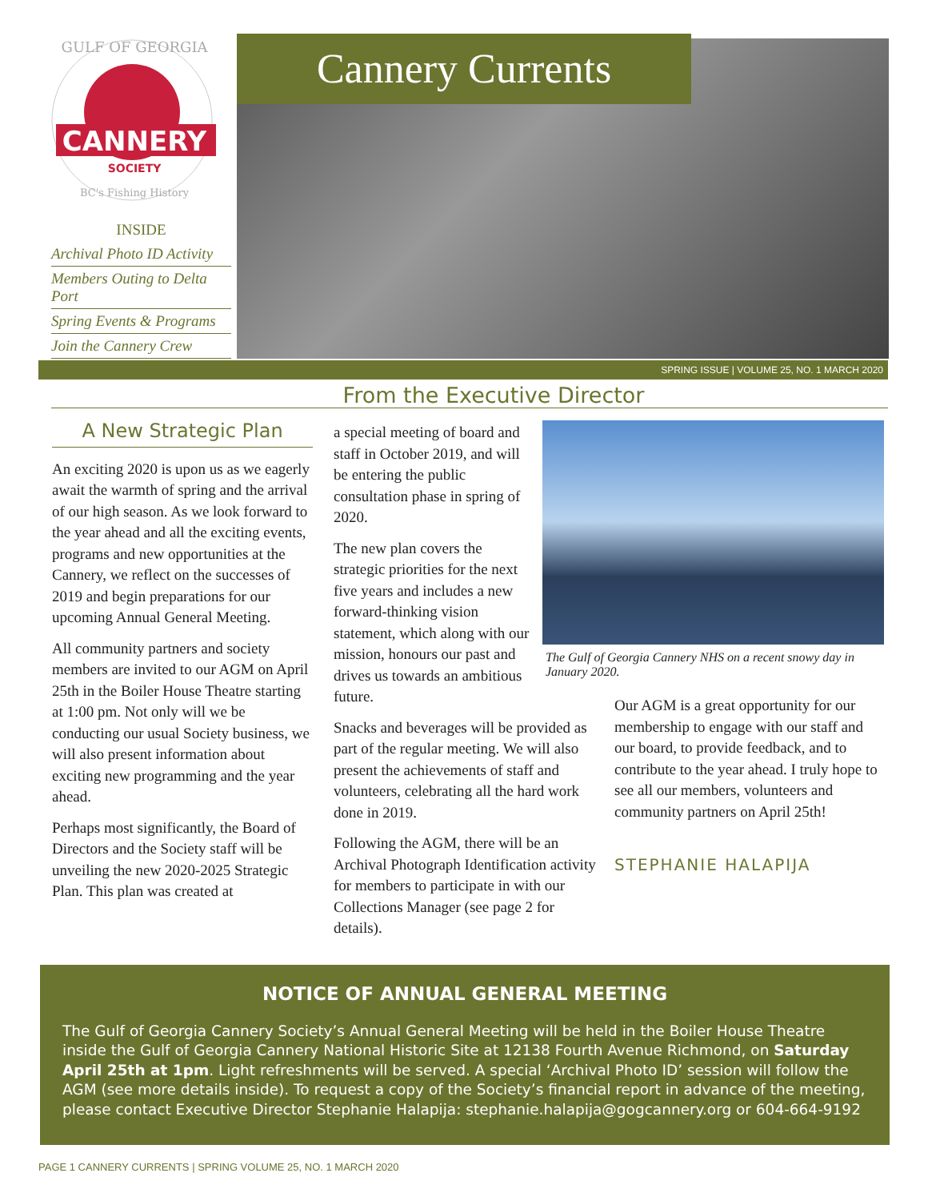CANNERY
SOCIETY
GULF OF GEORGIA
BC's Fishing History
INSIDE
Archival Photo ID Activity
Members Outing to Delta Port
Spring Events & Programs
Join the Cannery Crew
Cannery Currents
SPRING ISSUE | VOLUME 25, NO. 1 MARCH 2020
From the Executive Director
A New Strategic Plan
An exciting 2020 is upon us as we eagerly await the warmth of spring and the arrival of our high season. As we look forward to the year ahead and all the exciting events, programs and new opportunities at the Cannery, we reflect on the successes of 2019 and begin preparations for our upcoming Annual General Meeting.
All community partners and society members are invited to our AGM on April 25th in the Boiler House Theatre starting at 1:00 pm. Not only will we be conducting our usual Society business, we will also present information about exciting new programming and the year ahead.
Perhaps most significantly, the Board of Directors and the Society staff will be unveiling the new 2020-2025 Strategic Plan. This plan was created at
a special meeting of board and staff in October 2019, and will be entering the public consultation phase in spring of 2020.
The new plan covers the strategic priorities for the next five years and includes a new forward-thinking vision statement, which along with our mission, honours our past and drives us towards an ambitious future.
Snacks and beverages will be provided as part of the regular meeting. We will also present the achievements of staff and volunteers, celebrating all the hard work done in 2019.
Following the AGM, there will be an Archival Photograph Identification activity for members to participate in with our Collections Manager (see page 2 for details).
The Gulf of Georgia Cannery NHS on a recent snowy day in January 2020.
Our AGM is a great opportunity for our membership to engage with our staff and our board, to provide feedback, and to contribute to the year ahead. I truly hope to see all our members, volunteers and community partners on April 25th!
STEPHANIE HALAPIJA
NOTICE OF ANNUAL GENERAL MEETING
The Gulf of Georgia Cannery Society’s Annual General Meeting will be held in the Boiler House Theatre inside the Gulf of Georgia Cannery National Historic Site at 12138 Fourth Avenue Richmond, on Saturday April 25th at 1pm. Light refreshments will be served. A special ‘Archival Photo ID’ session will follow the AGM (see more details inside). To request a copy of the Society’s financial report in advance of the meeting, please contact Executive Director Stephanie Halapija: stephanie.halapija@gogcannery.org or 604-664-9192
PAGE 1 CANNERY CURRENTS | SPRING VOLUME 25, NO. 1 MARCH 2020